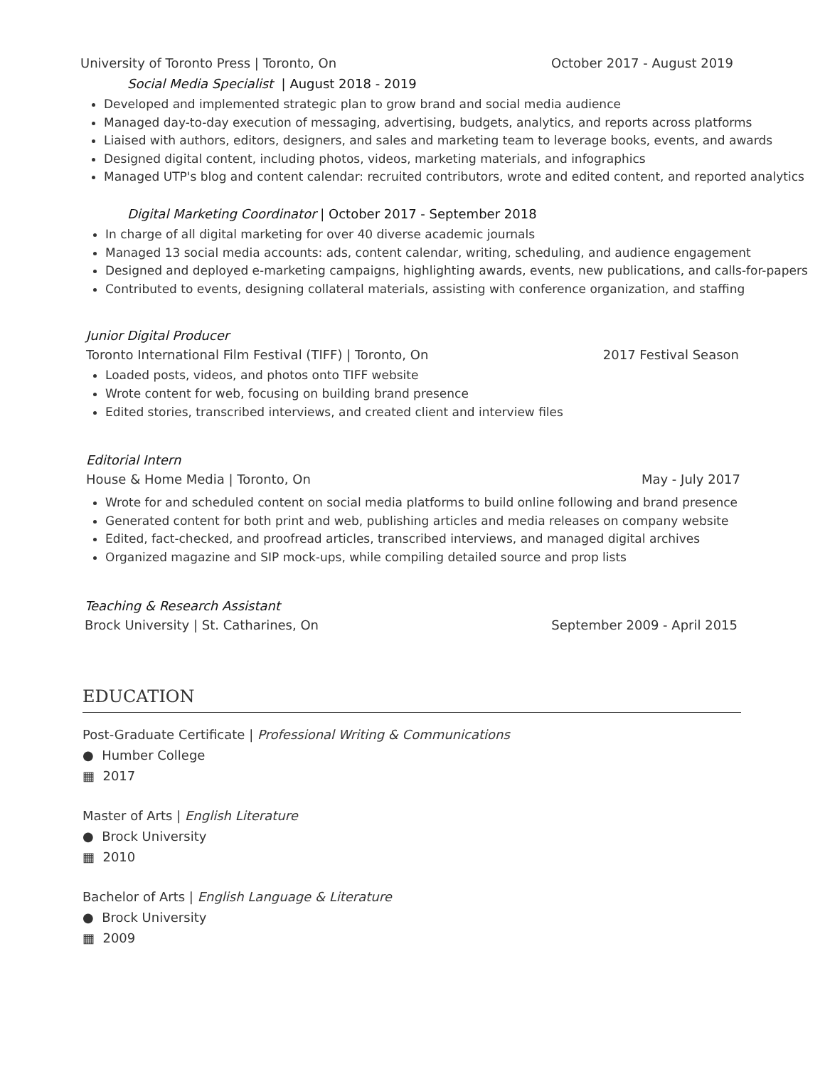University of Toronto Press | Toronto, On October 2017 - August 2019
Social Media Specialist | August 2018 - 2019
Developed and implemented strategic plan to grow brand and social media audience
Managed day-to-day execution of messaging, advertising, budgets, analytics, and reports across platforms
Liaised with authors, editors, designers, and sales and marketing team to leverage books, events, and awards
Designed digital content, including photos, videos, marketing materials, and infographics
Managed UTP's blog and content calendar: recruited contributors, wrote and edited content, and reported analytics
Digital Marketing Coordinator | October 2017 - September 2018
In charge of all digital marketing for over 40 diverse academic journals
Managed 13 social media accounts: ads, content calendar, writing, scheduling, and audience engagement
Designed and deployed e-marketing campaigns, highlighting awards, events, new publications, and calls-for-papers
Contributed to events, designing collateral materials, assisting with conference organization, and staffing
Junior Digital Producer
Toronto International Film Festival (TIFF) | Toronto, On 2017 Festival Season
Loaded posts, videos, and photos onto TIFF website
Wrote content for web, focusing on building brand presence
Edited stories, transcribed interviews, and created client and interview files
Editorial Intern
House & Home Media | Toronto, On May - July 2017
Wrote for and scheduled content on social media platforms to build online following and brand presence
Generated content for both print and web, publishing articles and media releases on company website
Edited, fact-checked, and proofread articles, transcribed interviews, and managed digital archives
Organized magazine and SIP mock-ups, while compiling detailed source and prop lists
Teaching & Research Assistant
Brock University | St. Catharines, On September 2009 - April 2015
EDUCATION
Post-Graduate Certificate | Professional Writing & Communications
● Humber College
▦ 2017
Master of Arts | English Literature
● Brock University
▦ 2010
Bachelor of Arts | English Language & Literature
● Brock University
▦ 2009